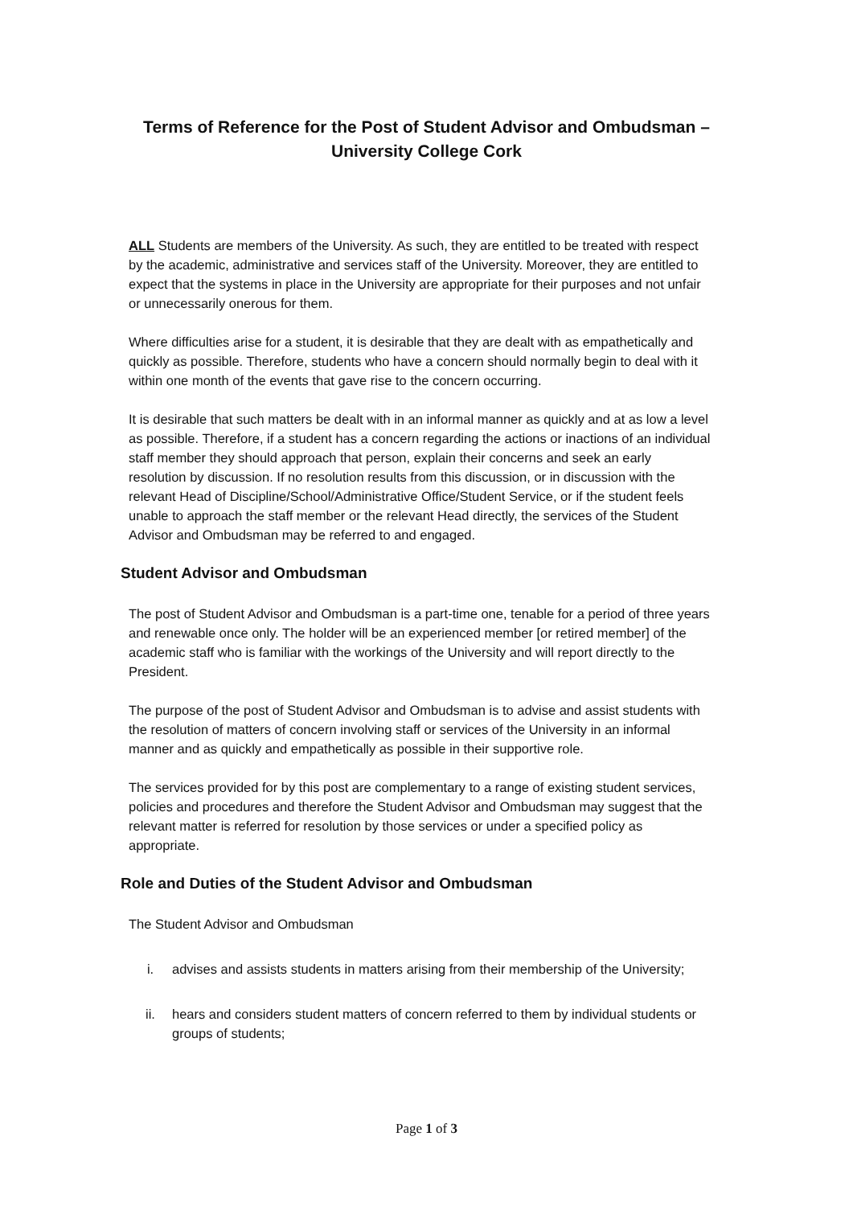Terms of Reference for the Post of Student Advisor and Ombudsman –
University College Cork
ALL Students are members of the University. As such, they are entitled to be treated with respect by the academic, administrative and services staff of the University. Moreover, they are entitled to expect that the systems in place in the University are appropriate for their purposes and not unfair or unnecessarily onerous for them.
Where difficulties arise for a student, it is desirable that they are dealt with as empathetically and quickly as possible. Therefore, students who have a concern should normally begin to deal with it within one month of the events that gave rise to the concern occurring.
It is desirable that such matters be dealt with in an informal manner as quickly and at as low a level as possible. Therefore, if a student has a concern regarding the actions or inactions of an individual staff member they should approach that person, explain their concerns and seek an early resolution by discussion. If no resolution results from this discussion, or in discussion with the relevant Head of Discipline/School/Administrative Office/Student Service, or if the student feels unable to approach the staff member or the relevant Head directly, the services of the Student Advisor and Ombudsman may be referred to and engaged.
Student Advisor and Ombudsman
The post of Student Advisor and Ombudsman is a part-time one, tenable for a period of three years and renewable once only. The holder will be an experienced member [or retired member] of the academic staff who is familiar with the workings of the University and will report directly to the President.
The purpose of the post of Student Advisor and Ombudsman is to advise and assist students with the resolution of matters of concern involving staff or services of the University in an informal manner and as quickly and empathetically as possible in their supportive role.
The services provided for by this post are complementary to a range of existing student services, policies and procedures and therefore the Student Advisor and Ombudsman may suggest that the relevant matter is referred for resolution by those services or under a specified policy as appropriate.
Role and Duties of the Student Advisor and Ombudsman
The Student Advisor and Ombudsman
i. advises and assists students in matters arising from their membership of the University;
ii. hears and considers student matters of concern referred to them by individual students or groups of students;
Page 1 of 3